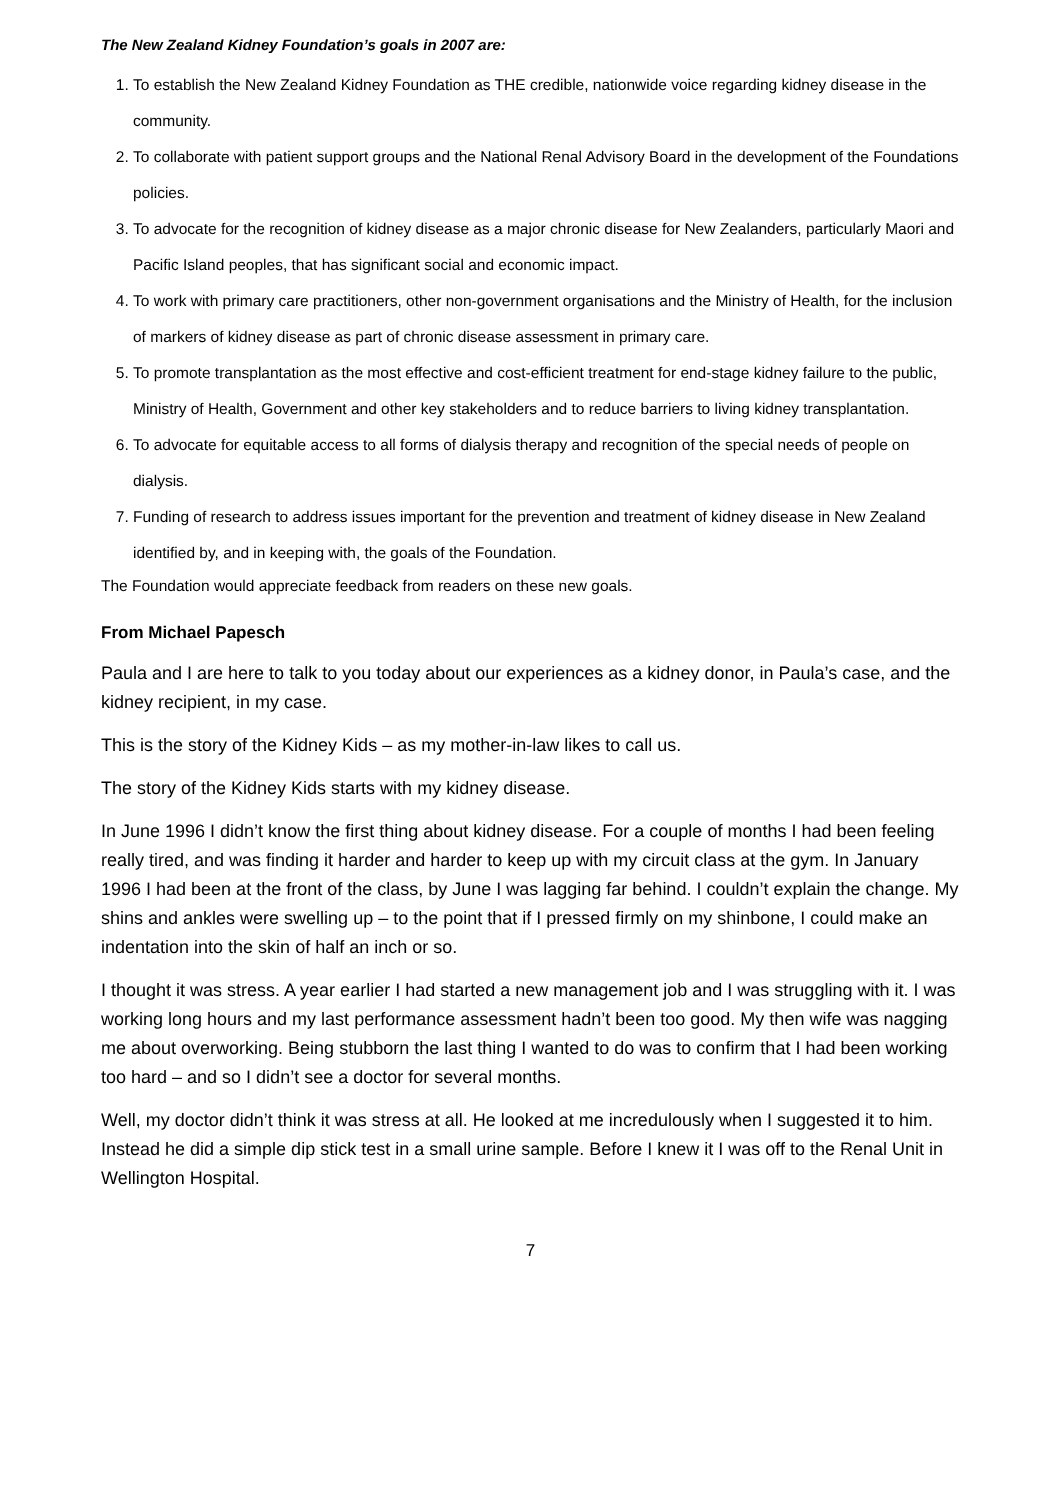The New Zealand Kidney Foundation’s goals in 2007 are:
1. To establish the New Zealand Kidney Foundation as THE credible, nationwide voice regarding kidney disease in the community.
2. To collaborate with patient support groups and the National Renal Advisory Board in the development of the Foundations policies.
3. To advocate for the recognition of kidney disease as a major chronic disease for New Zealanders, particularly Maori and Pacific Island peoples, that has significant social and economic impact.
4. To work with primary care practitioners, other non-government organisations and the Ministry of Health, for the inclusion of markers of kidney disease as part of chronic disease assessment in primary care.
5. To promote transplantation as the most effective and cost-efficient treatment for end-stage kidney failure to the public, Ministry of Health, Government and other key stakeholders and to reduce barriers to living kidney transplantation.
6. To advocate for equitable access to all forms of dialysis therapy and recognition of the special needs of people on dialysis.
7. Funding of research to address issues important for the prevention and treatment of kidney disease in New Zealand identified by, and in keeping with, the goals of the Foundation.
The Foundation would appreciate feedback from readers on these new goals.
From Michael Papesch
Paula and I are here to talk to you today about our experiences as a kidney donor, in Paula’s case, and the kidney recipient, in my case.
This is the story of the Kidney Kids – as my mother-in-law likes to call us.
The story of the Kidney Kids starts with my kidney disease.
In June 1996 I didn’t know the first thing about kidney disease. For a couple of months I had been feeling really tired, and was finding it harder and harder to keep up with my circuit class at the gym. In January 1996 I had been at the front of the class, by June I was lagging far behind. I couldn’t explain the change. My shins and ankles were swelling up – to the point that if I pressed firmly on my shinbone, I could make an indentation into the skin of half an inch or so.
I thought it was stress. A year earlier I had started a new management job and I was struggling with it. I was working long hours and my last performance assessment hadn’t been too good. My then wife was nagging me about overworking. Being stubborn the last thing I wanted to do was to confirm that I had been working too hard – and so I didn’t see a doctor for several months.
Well, my doctor didn’t think it was stress at all. He looked at me incredulously when I suggested it to him. Instead he did a simple dip stick test in a small urine sample. Before I knew it I was off to the Renal Unit in Wellington Hospital.
7